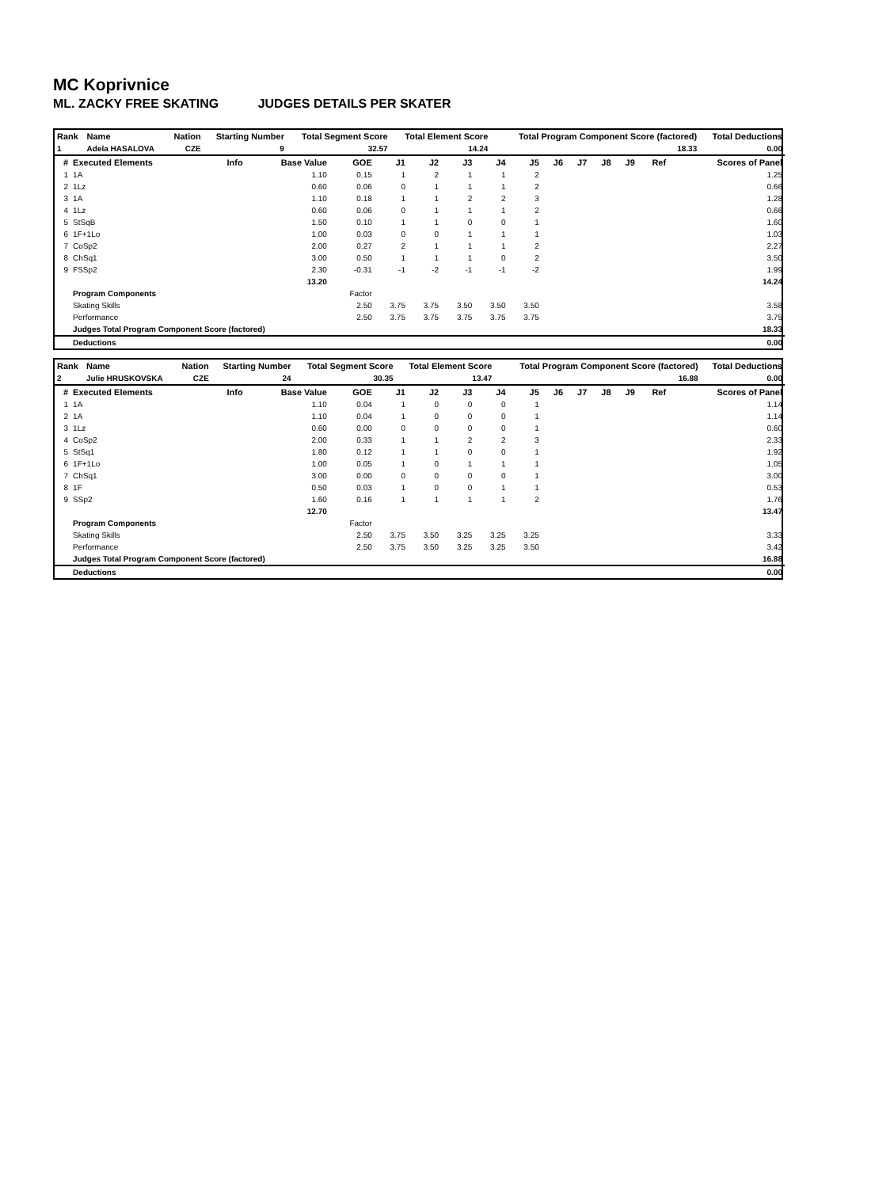MC Koprivnice
ML. ZACKY FREE SKATING JUDGES DETAILS PER SKATER
| Rank | Name | Nation | Starting Number | Total Segment Score | Total Element Score | Total Program Component Score (factored) | Total Deductions |
| --- | --- | --- | --- | --- | --- | --- | --- |
| 1 | Adela HASALOVA | CZE | 9 | 32.57 | 14.24 | 18.33 | 0.00 |
| # | Executed Elements | Info | Base Value | GOE | J1 | J2 | J3 | J4 | J5 | J6 | J7 | J8 | J9 | Ref | Scores of Panel |
| --- | --- | --- | --- | --- | --- | --- | --- | --- | --- | --- | --- | --- | --- | --- | --- |
| 1 | 1A | | 1.10 | 0.15 | 1 | 2 | 1 | 1 | 2 | | | | | | 1.25 |
| 2 | 1Lz | | 0.60 | 0.06 | 0 | 1 | 1 | 1 | 2 | | | | | | 0.66 |
| 3 | 1A | | 1.10 | 0.18 | 1 | 1 | 2 | 2 | 3 | | | | | | 1.28 |
| 4 | 1Lz | | 0.60 | 0.06 | 0 | 1 | 1 | 1 | 2 | | | | | | 0.66 |
| 5 | StSqB | | 1.50 | 0.10 | 1 | 1 | 0 | 0 | 1 | | | | | | 1.60 |
| 6 | 1F+1Lo | | 1.00 | 0.03 | 0 | 0 | 1 | 1 | 1 | | | | | | 1.03 |
| 7 | CoSp2 | | 2.00 | 0.27 | 2 | 1 | 1 | 1 | 2 | | | | | | 2.27 |
| 8 | ChSq1 | | 3.00 | 0.50 | 1 | 1 | 1 | 0 | 2 | | | | | | 3.50 |
| 9 | FSSp2 | | 2.30 | -0.31 | -1 | -2 | -1 | -1 | -2 | | | | | | 1.99 |
| | | | 13.20 | | | | | | | | | | | | 14.24 |
| | Program Components | | | Factor | | | | | | | | | | | |
| | Skating Skills | | | 2.50 | 3.75 | 3.75 | 3.50 | 3.50 | 3.50 | | | | | | 3.58 |
| | Performance | | | 2.50 | 3.75 | 3.75 | 3.75 | 3.75 | 3.75 | | | | | | 3.75 |
| | Judges Total Program Component Score (factored) | | | | | | | | | | | | | | 18.33 |
| | Deductions | | | | | | | | | | | | | | 0.00 |
| Rank | Name | Nation | Starting Number | Total Segment Score | Total Element Score | Total Program Component Score (factored) | Total Deductions |
| --- | --- | --- | --- | --- | --- | --- | --- |
| 2 | Julie HRUSKOVSKA | CZE | 24 | 30.35 | 13.47 | 16.88 | 0.00 |
| # | Executed Elements | Info | Base Value | GOE | J1 | J2 | J3 | J4 | J5 | J6 | J7 | J8 | J9 | Ref | Scores of Panel |
| --- | --- | --- | --- | --- | --- | --- | --- | --- | --- | --- | --- | --- | --- | --- | --- |
| 1 | 1A | | 1.10 | 0.04 | 1 | 0 | 0 | 0 | 1 | | | | | | 1.14 |
| 2 | 1A | | 1.10 | 0.04 | 1 | 0 | 0 | 0 | 1 | | | | | | 1.14 |
| 3 | 1Lz | | 0.60 | 0.00 | 0 | 0 | 0 | 0 | 1 | | | | | | 0.60 |
| 4 | CoSp2 | | 2.00 | 0.33 | 1 | 1 | 2 | 2 | 3 | | | | | | 2.33 |
| 5 | StSq1 | | 1.80 | 0.12 | 1 | 1 | 0 | 0 | 1 | | | | | | 1.92 |
| 6 | 1F+1Lo | | 1.00 | 0.05 | 1 | 0 | 1 | 1 | 1 | | | | | | 1.05 |
| 7 | ChSq1 | | 3.00 | 0.00 | 0 | 0 | 0 | 0 | 1 | | | | | | 3.00 |
| 8 | 1F | | 0.50 | 0.03 | 1 | 0 | 0 | 1 | 1 | | | | | | 0.53 |
| 9 | SSp2 | | 1.60 | 0.16 | 1 | 1 | 1 | 1 | 2 | | | | | | 1.76 |
| | | | 12.70 | | | | | | | | | | | | 13.47 |
| | Program Components | | | Factor | | | | | | | | | | | |
| | Skating Skills | | | 2.50 | 3.75 | 3.50 | 3.25 | 3.25 | 3.25 | | | | | | 3.33 |
| | Performance | | | 2.50 | 3.75 | 3.50 | 3.25 | 3.25 | 3.50 | | | | | | 3.42 |
| | Judges Total Program Component Score (factored) | | | | | | | | | | | | | | 16.88 |
| | Deductions | | | | | | | | | | | | | | 0.00 |